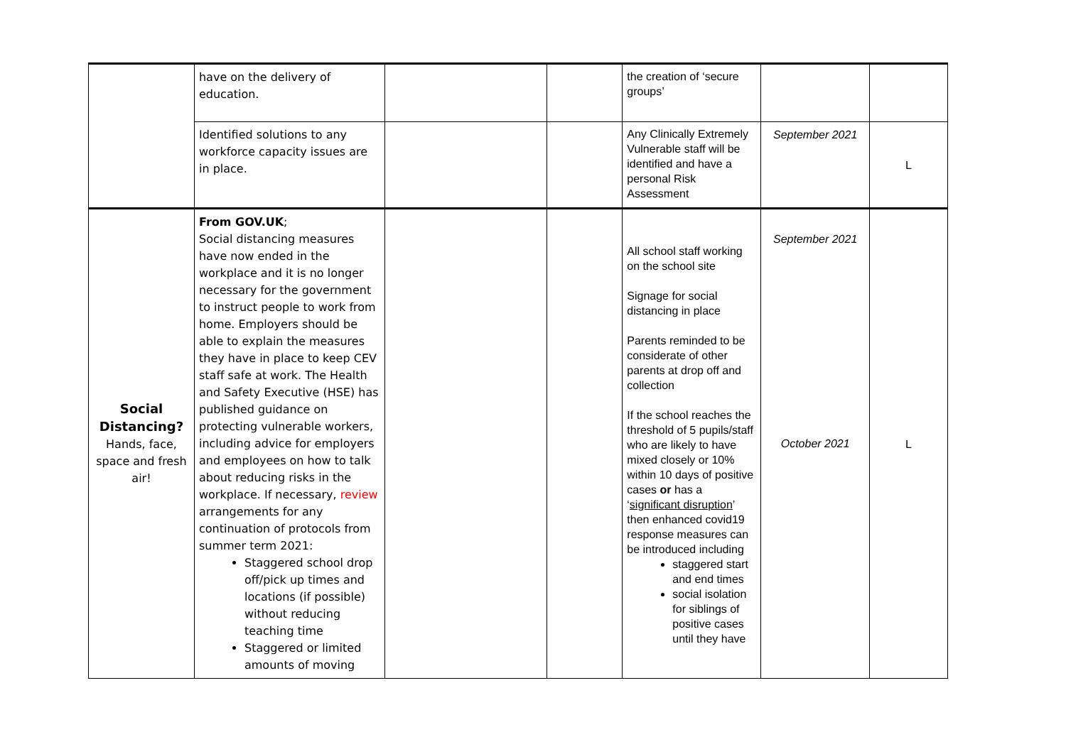| | have on the delivery of education. | | | the creation of ‘secure groups’ | | |
| | Identified solutions to any workforce capacity issues are in place. | | | Any Clinically Extremely Vulnerable staff will be identified and have a personal Risk Assessment | September 2021 | L |
| Social Distancing? Hands, face, space and fresh air! | From GOV.UK ; Social distancing measures have now ended in the workplace and it is no longer necessary for the government to instruct people to work from home. Employers should be able to explain the measures they have in place to keep CEV staff safe at work. The Health and Safety Executive (HSE) has published guidance on protecting vulnerable workers, including advice for employers and employees on how to talk about reducing risks in the workplace. If necessary, review arrangements for any continuation of protocols from summer term 2021: Staggered school drop off/pick up times and locations (if possible) without reducing teaching time Staggered or limited amounts of moving | | | All school staff working on the school site Signage for social distancing in place Parents reminded to be considerate of other parents at drop off and collection If the school reaches the threshold of 5 pupils/staff who are likely to have mixed closely or 10% within 10 days of positive cases or has a ‘ significant disruption ’ then enhanced covid19 response measures can be introduced including staggered start and end times social isolation for siblings of positive cases until they have | September 2021 October 2021 | L |